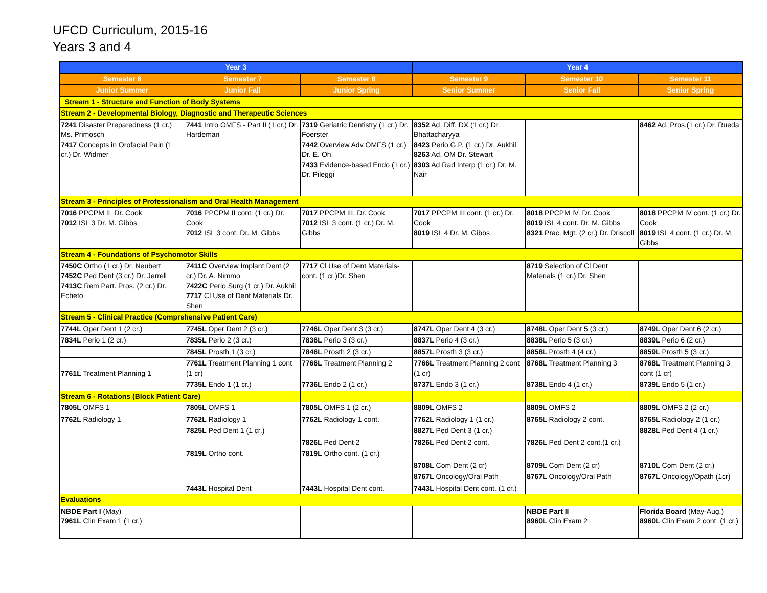UFCD Curriculum, 2015-16
Years 3 and 4
| Year 3 | | | Year 4 | | |
| --- | --- | --- | --- | --- | --- |
| Semester 6 | Semester 7 | Semester 8 | Semester 9 | Semester 10 | Semester 11 |
| Junior Summer | Junior Fall | Junior Spring | Senior Summer | Senior Fall | Senior Spring |
| Stream 1 - Structure and Function of Body Systems | | | | | |
| Stream 2 - Developmental Biology, Diagnostic and Therapeutic Sciences | | | | | |
| 7241 Disaster Preparedness (1 cr.) Ms. Primosch 7417 Concepts in Orofacial Pain (1 cr.) Dr. Widmer | 7441 Intro OMFS - Part II (1 cr.) Dr. Hardeman | 7319 Geriatric Dentistry (1 cr.) Dr. Foerster 7442 Overview Adv OMFS (1 cr.) Dr. E. Oh 7433 Evidence-based Endo (1 cr.) Dr. Pileggi | 8352 Ad. Diff. DX (1 cr.) Dr. Bhattacharyya 8423 Perio G.P. (1 cr.) Dr. Aukhil 8263 Ad. OM Dr. Stewart 8303 Ad Rad Interp (1 cr.) Dr. M. Nair | | 8462 Ad. Pros.(1 cr.) Dr. Rueda |
| Stream 3 - Principles of Professionalism and Oral Health Management | | | | | |
| 7016 PPCPM II. Dr. Cook 7012 ISL 3 Dr. M. Gibbs | 7016 PPCPM II cont. (1 cr.) Dr. Cook 7012 ISL 3 cont. Dr. M. Gibbs | 7017 PPCPM III. Dr. Cook 7012 ISL 3 cont. (1 cr.) Dr. M. Gibbs | 7017 PPCPM III cont. (1 cr.) Dr. Cook 8019 ISL 4 Dr. M. Gibbs | 8018 PPCPM IV. Dr. Cook 8019 ISL 4 cont. Dr. M. Gibbs 8321 Prac. Mgt. (2 cr.) Dr. Driscoll | 8018 PPCPM IV cont. (1 cr.) Dr. Cook 8019 ISL 4 cont. (1 cr.) Dr. M. Gibbs |
| Stream 4 - Foundations of Psychomotor Skills | | | | | |
| 7450C Ortho (1 cr.) Dr. Neubert 7452C Ped Dent (3 cr.) Dr. Jerrell 7413C Rem Part. Pros. (2 cr.) Dr. Echeto | 7411C Overview Implant Dent (2 cr.) Dr. A. Nimmo 7422C Perio Surg (1 cr.) Dr. Aukhil 7717 Cl Use of Dent Materials Dr. Shen | 7717 Cl Use of Dent Materials- cont. (1 cr.)Dr. Shen | | 8719 Selection of Cl Dent Materials (1 cr.) Dr. Shen | |
| Stream 5 - Clinical Practice (Comprehensive Patient Care) | | | | | |
| 7744L Oper Dent 1 (2 cr.) | 7745L Oper Dent 2 (3 cr.) | 7746L Oper Dent 3 (3 cr.) | 8747L Oper Dent 4 (3 cr.) | 8748L Oper Dent 5 (3 cr.) | 8749L Oper Dent 6 (2 cr.) |
| 7834L Perio 1 (2 cr.) | 7835L Perio 2 (3 cr.) | 7836L Perio 3 (3 cr.) | 8837L Perio 4 (3 cr.) | 8838L Perio 5 (3 cr.) | 8839L Perio 6 (2 cr.) |
| | 7845L Prosth 1 (3 cr.) | 7846L Prosth 2 (3 cr.) | 8857L Prosth 3 (3 cr.) | 8858L Prosth 4 (4 cr.) | 8859L Prosth 5 (3 cr.) |
| 7761L Treatment Planning 1 | 7761L Treatment Planning 1 cont (1 cr) | 7766L Treatment Planning 2 | 7766L Treatment Planning 2 cont (1 cr) | 8768L Treatment Planning 3 | 8768L Treatment Planning 3 cont (1 cr) |
| | 7735L Endo 1 (1 cr.) | 7736L Endo 2 (1 cr.) | 8737L Endo 3 (1 cr.) | 8738L Endo 4 (1 cr.) | 8739L Endo 5 (1 cr.) |
| Stream 6 - Rotations (Block Patient Care) | | | | | |
| 7805L OMFS 1 | 7805L OMFS 1 | 7805L OMFS 1 (2 cr.) | 8809L OMFS 2 | 8809L OMFS 2 | 8809L OMFS 2 (2 cr.) |
| 7762L Radiology 1 | 7762L Radiology 1 | 7762L Radiology 1 cont. | 7762L Radiology 1 (1 cr.) | 8765L Radiology 2 cont. | 8765L Radiology 2 (1 cr.) |
| | 7825L Ped Dent 1 (1 cr.) | | 8827L Ped Dent 3 (1 cr.) | | 8828L Ped Dent 4 (1 cr.) |
| | | 7826L Ped Dent 2 | 7826L Ped Dent 2 cont. | 7826L Ped Dent 2 cont.(1 cr.) | |
| | 7819L Ortho cont. | 7819L Ortho cont. (1 cr.) | | | |
| | | | 8708L Com Dent (2 cr) | 8709L Com Dent (2 cr) | 8710L Com Dent (2 cr.) |
| | | | 8767L Oncology/Oral Path | 8767L Oncology/Oral Path | 8767L Oncology/Opath (1cr) |
| | 7443L Hospital Dent | 7443L Hospital Dent cont. | 7443L Hospital Dent cont. (1 cr.) | | |
| Evaluations | | | | | |
| NBDE Part I (May) 7961L Clin Exam 1 (1 cr.) | | | | NBDE Part II 8960L Clin Exam 2 | Florida Board (May-Aug.) 8960L Clin Exam 2 cont. (1 cr.) |